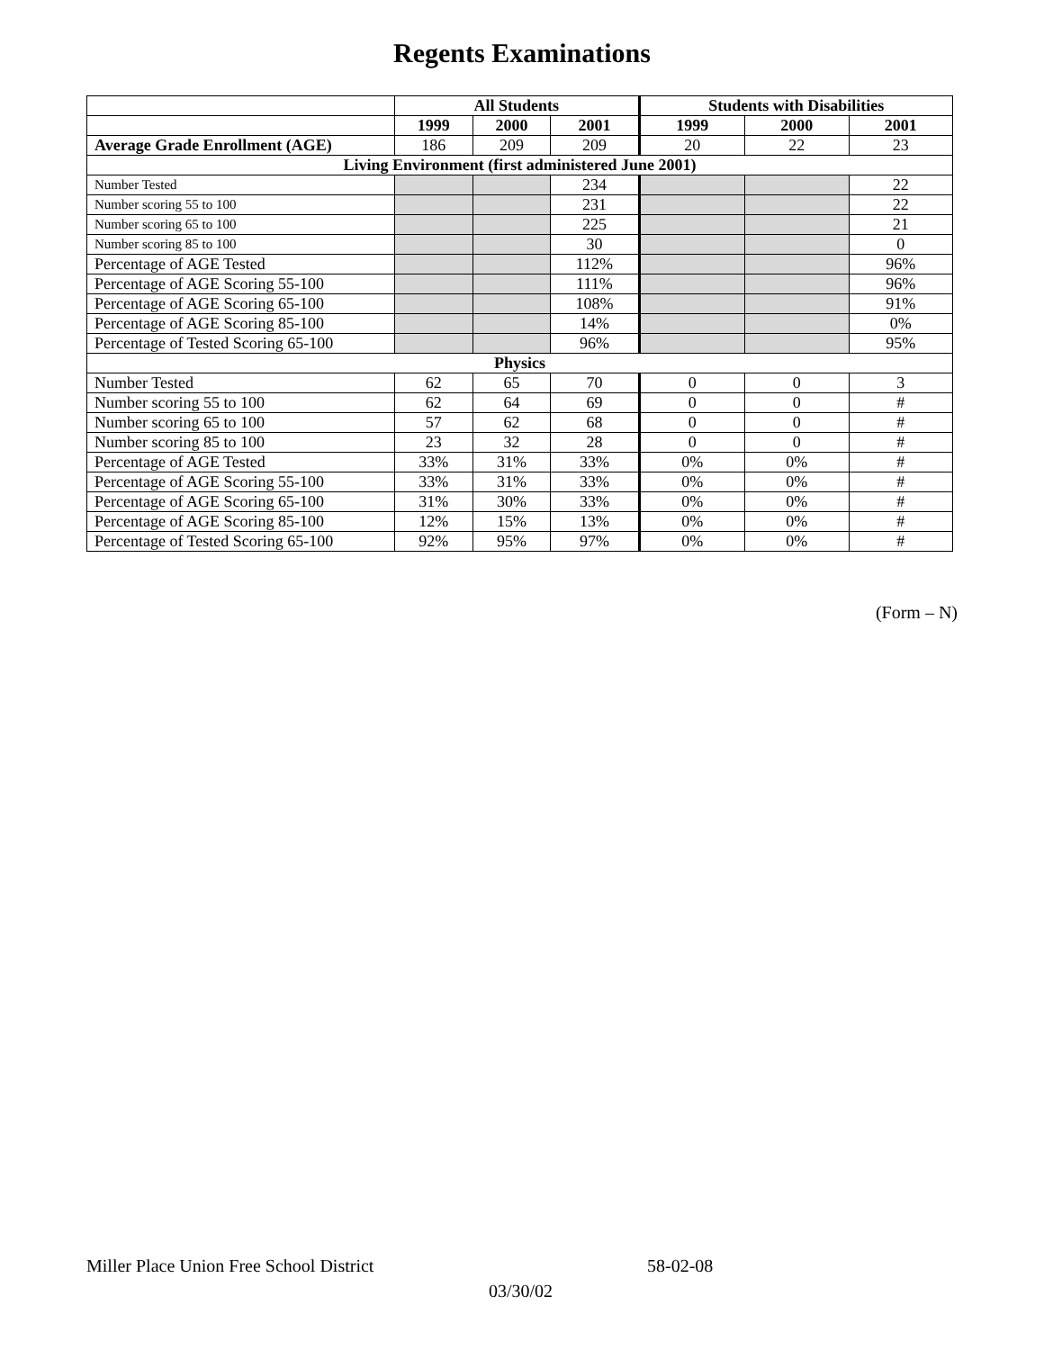Regents Examinations
| | All Students | | | Students with Disabilities | | |
| --- | --- | --- | --- | --- | --- | --- |
| | 1999 | 2000 | 2001 | 1999 | 2000 | 2001 |
| Average Grade Enrollment (AGE) | 186 | 209 | 209 | 20 | 22 | 23 |
| Living Environment (first administered June 2001) | | | | | | |
| Number Tested | | | 234 | | | 22 |
| Number scoring 55 to 100 | | | 231 | | | 22 |
| Number scoring 65 to 100 | | | 225 | | | 21 |
| Number scoring 85 to 100 | | | 30 | | | 0 |
| Percentage of AGE Tested | | | 112% | | | 96% |
| Percentage of AGE Scoring 55-100 | | | 111% | | | 96% |
| Percentage of AGE Scoring 65-100 | | | 108% | | | 91% |
| Percentage of AGE Scoring 85-100 | | | 14% | | | 0% |
| Percentage of Tested Scoring 65-100 | | | 96% | | | 95% |
| Physics | | | | | | |
| Number Tested | 62 | 65 | 70 | 0 | 0 | 3 |
| Number scoring 55 to 100 | 62 | 64 | 69 | 0 | 0 | # |
| Number scoring 65 to 100 | 57 | 62 | 68 | 0 | 0 | # |
| Number scoring 85 to 100 | 23 | 32 | 28 | 0 | 0 | # |
| Percentage of AGE Tested | 33% | 31% | 33% | 0% | 0% | # |
| Percentage of AGE Scoring 55-100 | 33% | 31% | 33% | 0% | 0% | # |
| Percentage of AGE Scoring 65-100 | 31% | 30% | 33% | 0% | 0% | # |
| Percentage of AGE Scoring 85-100 | 12% | 15% | 13% | 0% | 0% | # |
| Percentage of Tested Scoring 65-100 | 92% | 95% | 97% | 0% | 0% | # |
(Form – N)
Miller Place Union Free School District 58-02-08
03/30/02